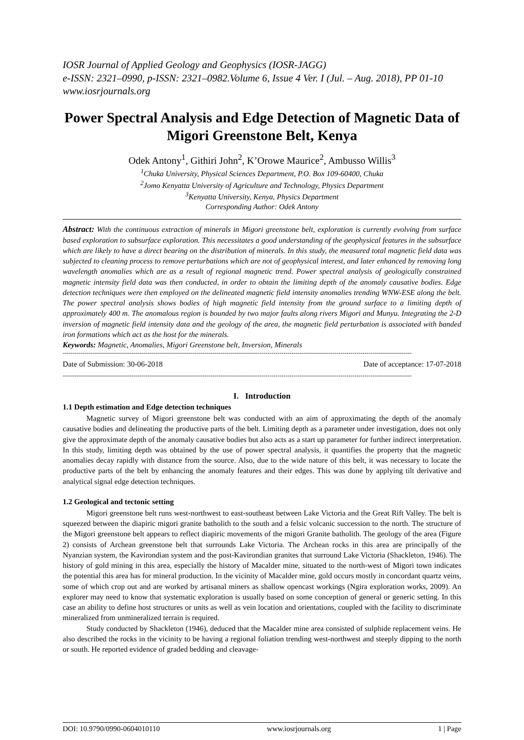IOSR Journal of Applied Geology and Geophysics (IOSR-JAGG)
e-ISSN: 2321–0990, p-ISSN: 2321–0982.Volume 6, Issue 4 Ver. I (Jul. – Aug. 2018), PP 01-10
www.iosrjournals.org
Power Spectral Analysis and Edge Detection of Magnetic Data of Migori Greenstone Belt, Kenya
Odek Antony<sup>1</sup>, Githiri John<sup>2</sup>, K’Orowe Maurice<sup>2</sup>, Ambusso Willis<sup>3</sup>
<sup>1</sup> Chuka University, Physical Sciences Department, P.O. Box 109-60400, Chuka
<sup>2</sup> Jomo Kenyatta University of Agriculture and Technology, Physics Department
<sup>3</sup> Kenyatta University, Kenya, Physics Department
Corresponding Author: Odek Antony
Abstract: With the continuous extraction of minerals in Migori greenstone belt, exploration is currently evolving from surface based exploration to subsurface exploration. This necessitates a good understanding of the geophysical features in the subsurface which are likely to have a direct bearing on the distribution of minerals. In this study, the measured total magnetic field data was subjected to cleaning process to remove perturbations which are not of geophysical interest, and later enhanced by removing long wavelength anomalies which are as a result of regional magnetic trend. Power spectral analysis of geologically constrained magnetic intensity field data was then conducted, in order to obtain the limiting depth of the anomaly causative bodies. Edge detection techniques were then employed on the delineated magnetic field intensity anomalies trending WNW-ESE along the belt. The power spectral analysis shows bodies of high magnetic field intensity from the ground surface to a limiting depth of approximately 400 m. The anomalous region is bounded by two major faults along rivers Migori and Munyu. Integrating the 2-D inversion of magnetic field intensity data and the geology of the area, the magnetic field perturbation is associated with banded iron formations which act as the host for the minerals.
Keywords: Magnetic, Anomalies, Migori Greenstone belt, Inversion, Minerals
---------------------------------------------------------------------------------------------------------------------------------------------------------------------------------
Date of Submission: 30-06-2018 Date of acceptance: 17-07-2018
---------------------------------------------------------------------------------------------------------------------------------------------------------------------------------
I. Introduction
1.1 Depth estimation and Edge detection techniques
Magnetic survey of Migori greenstone belt was conducted with an aim of approximating the depth of the anomaly causative bodies and delineating the productive parts of the belt. Limiting depth as a parameter under investigation, does not only give the approximate depth of the anomaly causative bodies but also acts as a start up parameter for further indirect interpretation. In this study, limiting depth was obtained by the use of power spectral analysis, it quantifies the property that the magnetic anomalies decay rapidly with distance from the source. Also, due to the wide nature of this belt, it was necessary to locate the productive parts of the belt by enhancing the anomaly features and their edges. This was done by applying tilt derivative and analytical signal edge detection techniques.
1.2 Geological and tectonic setting
Migori greenstone belt runs west-northwest to east-southeast between Lake Victoria and the Great Rift Valley. The belt is squeezed between the diapiric migori granite batholith to the south and a felsic volcanic succession to the north. The structure of the Migori greenstone belt appears to reflect diapiric movements of the migori Granite batholith. The geology of the area (Figure 2) consists of Archean greenstone belt that surrounds Lake Victoria. The Archean rocks in this area are principally of the Nyanzian system, the Kavirondian system and the post-Kavirondian granites that surround Lake Victoria (Shackleton, 1946). The history of gold mining in this area, especially the history of Macalder mine, situated to the north-west of Migori town indicates the potential this area has for mineral production. In the vicinity of Macalder mine, gold occurs mostly in concordant quartz veins, some of which crop out and are worked by artisanal miners as shallow opencast workings (Ngira exploration works, 2009). An explorer may need to know that systematic exploration is usually based on some conception of general or generic setting. In this case an ability to define host structures or units as well as vein location and orientations, coupled with the facility to discriminate mineralized from unmineralized terrain is required.
Study conducted by Shackleton (1946), deduced that the Macalder mine area consisted of sulphide replacement veins. He also described the rocks in the vicinity to be having a regional foliation trending west-northwest and steeply dipping to the north or south. He reported evidence of graded bedding and cleavage-
DOI: 10.9790/0990-0604010110 www.iosrjournals.org 1 | Page